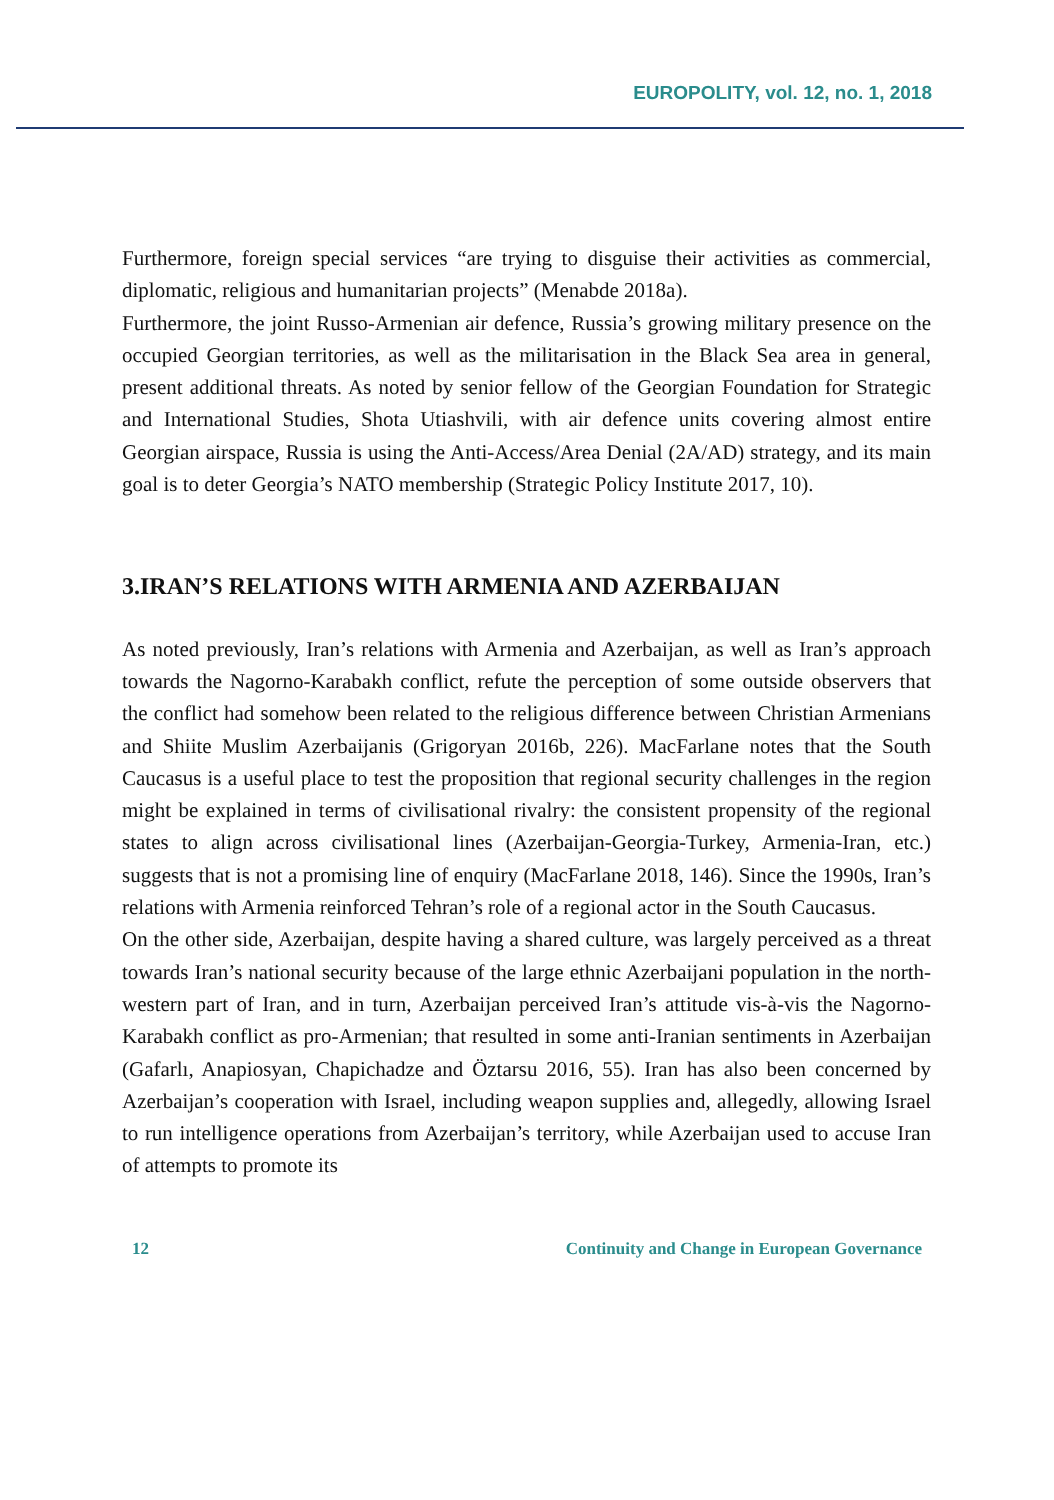EUROPOLITY, vol. 12, no. 1, 2018
Furthermore, foreign special services “are trying to disguise their activities as commercial, diplomatic, religious and humanitarian projects” (Menabde 2018a).
Furthermore, the joint Russo-Armenian air defence, Russia’s growing military presence on the occupied Georgian territories, as well as the militarisation in the Black Sea area in general, present additional threats. As noted by senior fellow of the Georgian Foundation for Strategic and International Studies, Shota Utiashvili, with air defence units covering almost entire Georgian airspace, Russia is using the Anti-Access/Area Denial (2A/AD) strategy, and its main goal is to deter Georgia’s NATO membership (Strategic Policy Institute 2017, 10).
3.IRAN’S RELATIONS WITH ARMENIA AND AZERBAIJAN
As noted previously, Iran’s relations with Armenia and Azerbaijan, as well as Iran’s approach towards the Nagorno-Karabakh conflict, refute the perception of some outside observers that the conflict had somehow been related to the religious difference between Christian Armenians and Shiite Muslim Azerbaijanis (Grigoryan 2016b, 226). MacFarlane notes that the South Caucasus is a useful place to test the proposition that regional security challenges in the region might be explained in terms of civilisational rivalry: the consistent propensity of the regional states to align across civilisational lines (Azerbaijan-Georgia-Turkey, Armenia-Iran, etc.) suggests that is not a promising line of enquiry (MacFarlane 2018, 146). Since the 1990s, Iran’s relations with Armenia reinforced Tehran’s role of a regional actor in the South Caucasus.
On the other side, Azerbaijan, despite having a shared culture, was largely perceived as a threat towards Iran’s national security because of the large ethnic Azerbaijani population in the north-western part of Iran, and in turn, Azerbaijan perceived Iran’s attitude vis-à-vis the Nagorno-Karabakh conflict as pro-Armenian; that resulted in some anti-Iranian sentiments in Azerbaijan (Gafarlı, Anapiosyan, Chapichadze and Öztarsu 2016, 55). Iran has also been concerned by Azerbaijan’s cooperation with Israel, including weapon supplies and, allegedly, allowing Israel to run intelligence operations from Azerbaijan’s territory, while Azerbaijan used to accuse Iran of attempts to promote its
12 Continuity and Change in European Governance